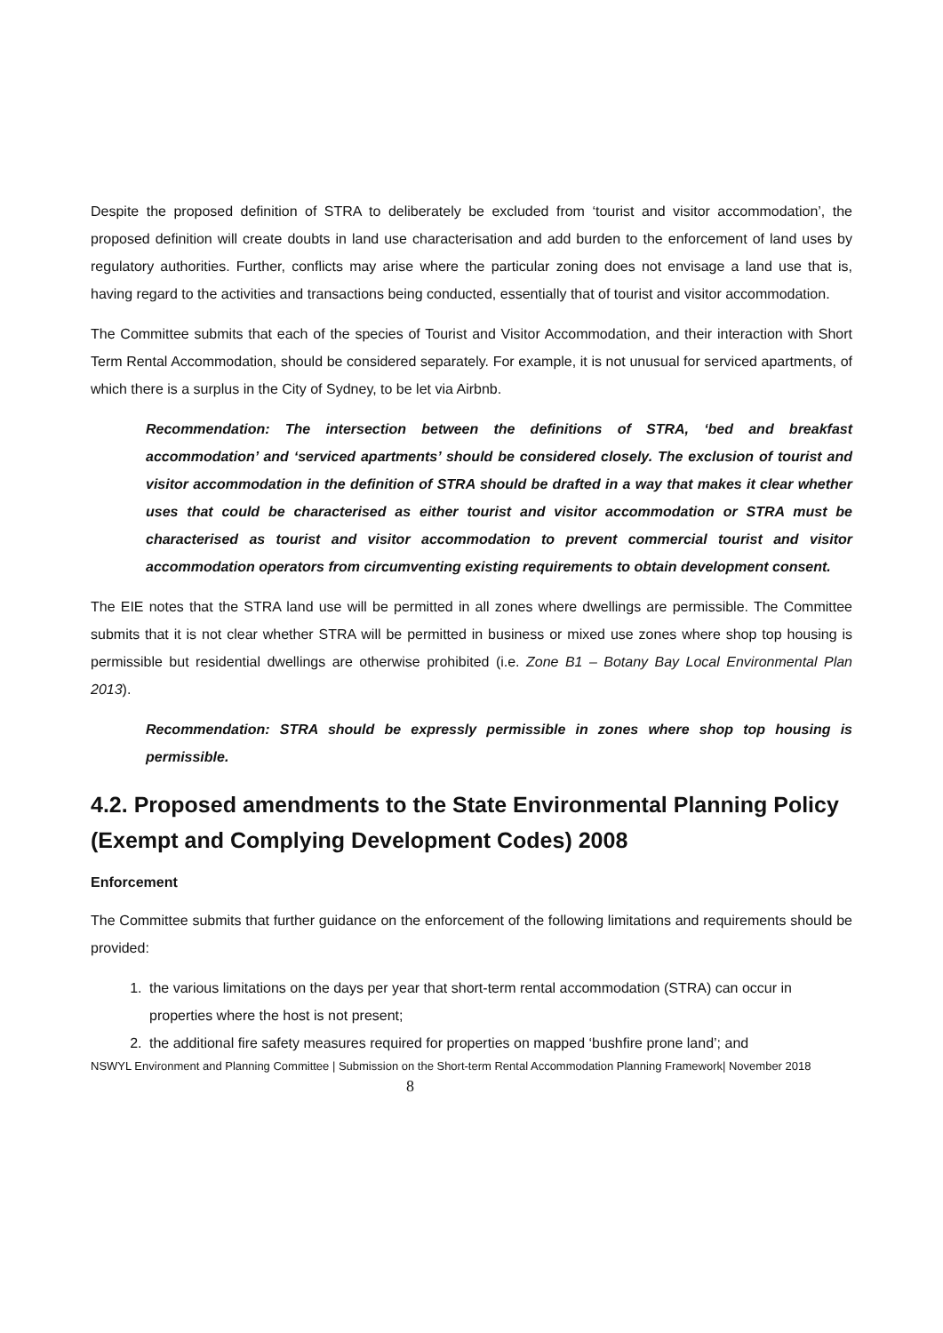Despite the proposed definition of STRA to deliberately be excluded from ‘tourist and visitor accommodation’, the proposed definition will create doubts in land use characterisation and add burden to the enforcement of land uses by regulatory authorities. Further, conflicts may arise where the particular zoning does not envisage a land use that is, having regard to the activities and transactions being conducted, essentially that of tourist and visitor accommodation.
The Committee submits that each of the species of Tourist and Visitor Accommodation, and their interaction with Short Term Rental Accommodation, should be considered separately. For example, it is not unusual for serviced apartments, of which there is a surplus in the City of Sydney, to be let via Airbnb.
Recommendation: The intersection between the definitions of STRA, ‘bed and breakfast accommodation’ and ‘serviced apartments’ should be considered closely. The exclusion of tourist and visitor accommodation in the definition of STRA should be drafted in a way that makes it clear whether uses that could be characterised as either tourist and visitor accommodation or STRA must be characterised as tourist and visitor accommodation to prevent commercial tourist and visitor accommodation operators from circumventing existing requirements to obtain development consent.
The EIE notes that the STRA land use will be permitted in all zones where dwellings are permissible. The Committee submits that it is not clear whether STRA will be permitted in business or mixed use zones where shop top housing is permissible but residential dwellings are otherwise prohibited (i.e. Zone B1 – Botany Bay Local Environmental Plan 2013).
Recommendation: STRA should be expressly permissible in zones where shop top housing is permissible.
4.2. Proposed amendments to the State Environmental Planning Policy (Exempt and Complying Development Codes) 2008
Enforcement
The Committee submits that further guidance on the enforcement of the following limitations and requirements should be provided:
1. the various limitations on the days per year that short-term rental accommodation (STRA) can occur in properties where the host is not present;
2. the additional fire safety measures required for properties on mapped ‘bushfire prone land’; and
NSWYL Environment and Planning Committee | Submission on the Short-term Rental Accommodation Planning Framework| November 2018 8